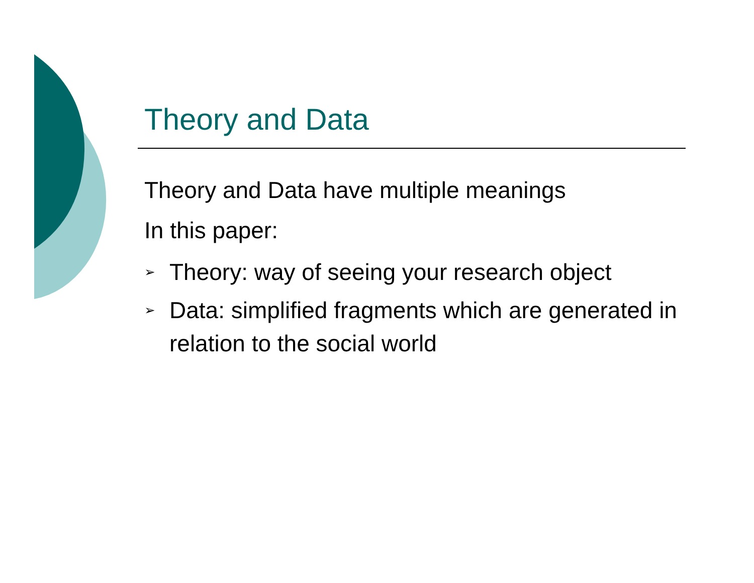Theory and Data
Theory and Data have multiple meanings
In this paper:
➢ Theory: way of seeing your research object
➢ Data: simplified fragments which are generated in relation to the social world